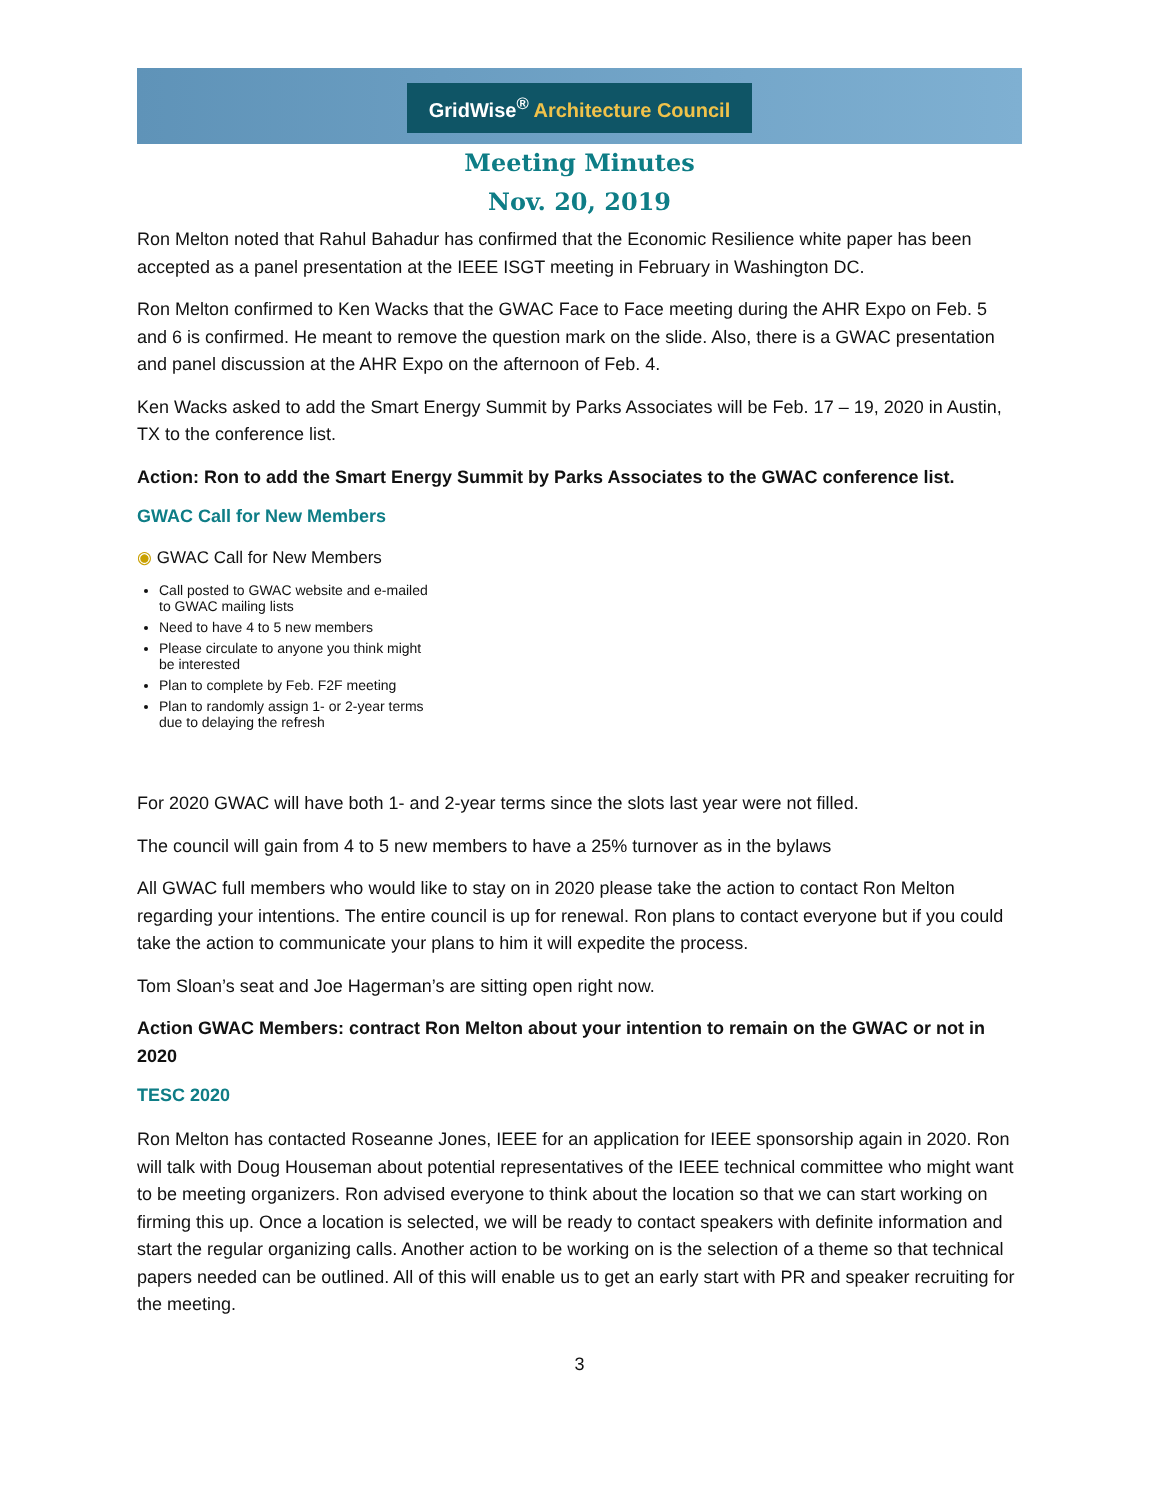GridWise<sup>®</sup> Architecture Council
Meeting Minutes
Nov. 20, 2019
Ron Melton noted that Rahul Bahadur has confirmed that the Economic Resilience white paper has been accepted as a panel presentation at the IEEE ISGT meeting in February in Washington DC.
Ron Melton confirmed to Ken Wacks that the GWAC Face to Face meeting during the AHR Expo on Feb. 5 and 6 is confirmed. He meant to remove the question mark on the slide. Also, there is a GWAC presentation and panel discussion at the AHR Expo on the afternoon of Feb. 4.
Ken Wacks asked to add the Smart Energy Summit by Parks Associates will be Feb. 17 – 19, 2020 in Austin, TX to the conference list.
Action: Ron to add the Smart Energy Summit by Parks Associates to the GWAC conference list.
GWAC Call for New Members
◉ GWAC Call for New Members
Call posted to GWAC website and e-mailed to GWAC mailing lists
Need to have 4 to 5 new members
Please circulate to anyone you think might be interested
Plan to complete by Feb. F2F meeting
Plan to randomly assign 1- or 2-year terms due to delaying the refresh
For 2020 GWAC will have both 1- and 2-year terms since the slots last year were not filled.
The council will gain from 4 to 5 new members to have a 25% turnover as in the bylaws
All GWAC full members who would like to stay on in 2020 please take the action to contact Ron Melton regarding your intentions. The entire council is up for renewal. Ron plans to contact everyone but if you could take the action to communicate your plans to him it will expedite the process.
Tom Sloan’s seat and Joe Hagerman’s are sitting open right now.
Action GWAC Members: contract Ron Melton about your intention to remain on the GWAC or not in 2020
TESC 2020
Ron Melton has contacted Roseanne Jones, IEEE for an application for IEEE sponsorship again in 2020. Ron will talk with Doug Houseman about potential representatives of the IEEE technical committee who might want to be meeting organizers. Ron advised everyone to think about the location so that we can start working on firming this up. Once a location is selected, we will be ready to contact speakers with definite information and start the regular organizing calls. Another action to be working on is the selection of a theme so that technical papers needed can be outlined. All of this will enable us to get an early start with PR and speaker recruiting for the meeting.
3